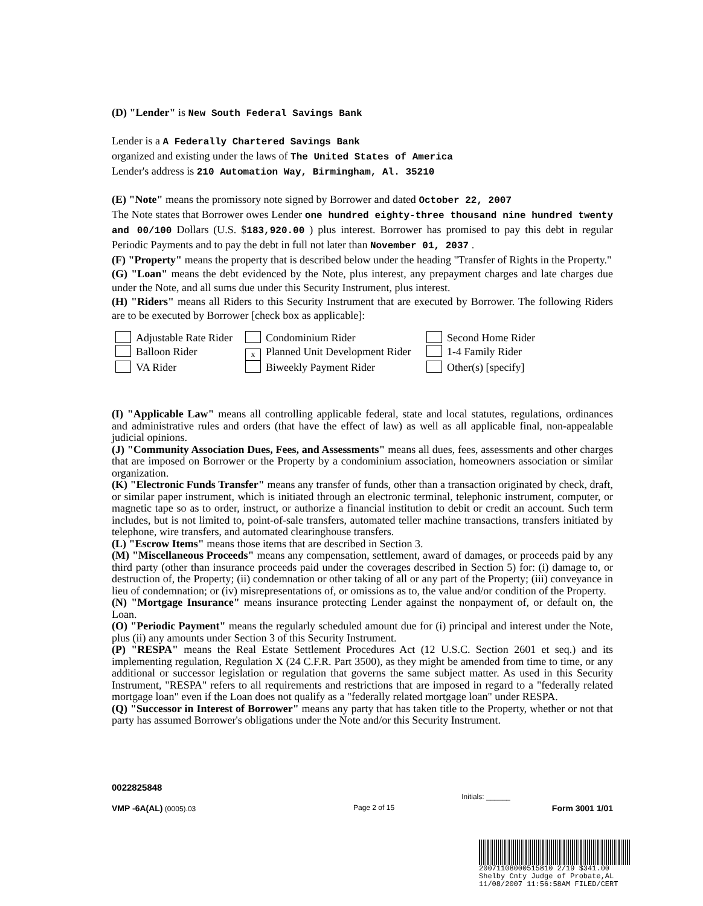(D) "Lender" is New South Federal Savings Bank
Lender is a A Federally Chartered Savings Bank
organized and existing under the laws of The United States of America
Lender's address is 210 Automation Way, Birmingham, Al. 35210
(E) "Note" means the promissory note signed by Borrower and dated October 22, 2007
The Note states that Borrower owes Lender one hundred eighty-three thousand nine hundred twenty and 00/100 Dollars (U.S. $183,920.00 ) plus interest. Borrower has promised to pay this debt in regular Periodic Payments and to pay the debt in full not later than November 01, 2037 .
(F) "Property" means the property that is described below under the heading "Transfer of Rights in the Property."
(G) "Loan" means the debt evidenced by the Note, plus interest, any prepayment charges and late charges due under the Note, and all sums due under this Security Instrument, plus interest.
(H) "Riders" means all Riders to this Security Instrument that are executed by Borrower. The following Riders are to be executed by Borrower [check box as applicable]:
Adjustable Rate Rider
Condominium Rider
Second Home Rider
Balloon Rider
x Planned Unit Development Rider
1-4 Family Rider
VA Rider
Biweekly Payment Rider
Other(s) [specify]
(I) "Applicable Law" means all controlling applicable federal, state and local statutes, regulations, ordinances and administrative rules and orders (that have the effect of law) as well as all applicable final, non-appealable judicial opinions.
(J) "Community Association Dues, Fees, and Assessments" means all dues, fees, assessments and other charges that are imposed on Borrower or the Property by a condominium association, homeowners association or similar organization.
(K) "Electronic Funds Transfer" means any transfer of funds, other than a transaction originated by check, draft, or similar paper instrument, which is initiated through an electronic terminal, telephonic instrument, computer, or magnetic tape so as to order, instruct, or authorize a financial institution to debit or credit an account. Such term includes, but is not limited to, point-of-sale transfers, automated teller machine transactions, transfers initiated by telephone, wire transfers, and automated clearinghouse transfers.
(L) "Escrow Items" means those items that are described in Section 3.
(M) "Miscellaneous Proceeds" means any compensation, settlement, award of damages, or proceeds paid by any third party (other than insurance proceeds paid under the coverages described in Section 5) for: (i) damage to, or destruction of, the Property; (ii) condemnation or other taking of all or any part of the Property; (iii) conveyance in lieu of condemnation; or (iv) misrepresentations of, or omissions as to, the value and/or condition of the Property.
(N) "Mortgage Insurance" means insurance protecting Lender against the nonpayment of, or default on, the Loan.
(O) "Periodic Payment" means the regularly scheduled amount due for (i) principal and interest under the Note, plus (ii) any amounts under Section 3 of this Security Instrument.
(P) "RESPA" means the Real Estate Settlement Procedures Act (12 U.S.C. Section 2601 et seq.) and its implementing regulation, Regulation X (24 C.F.R. Part 3500), as they might be amended from time to time, or any additional or successor legislation or regulation that governs the same subject matter. As used in this Security Instrument, "RESPA" refers to all requirements and restrictions that are imposed in regard to a "federally related mortgage loan" even if the Loan does not qualify as a "federally related mortgage loan" under RESPA.
(Q) "Successor in Interest of Borrower" means any party that has taken title to the Property, whether or not that party has assumed Borrower's obligations under the Note and/or this Security Instrument.
0022825848
Initials: ______
VMP -6A(AL) (0005).03 Page 2 of 15 Form 3001 1/01
20071108000515810 2/19 $341.00
Shelby Cnty Judge of Probate,AL
11/08/2007 11:56:58AM FILED/CERT